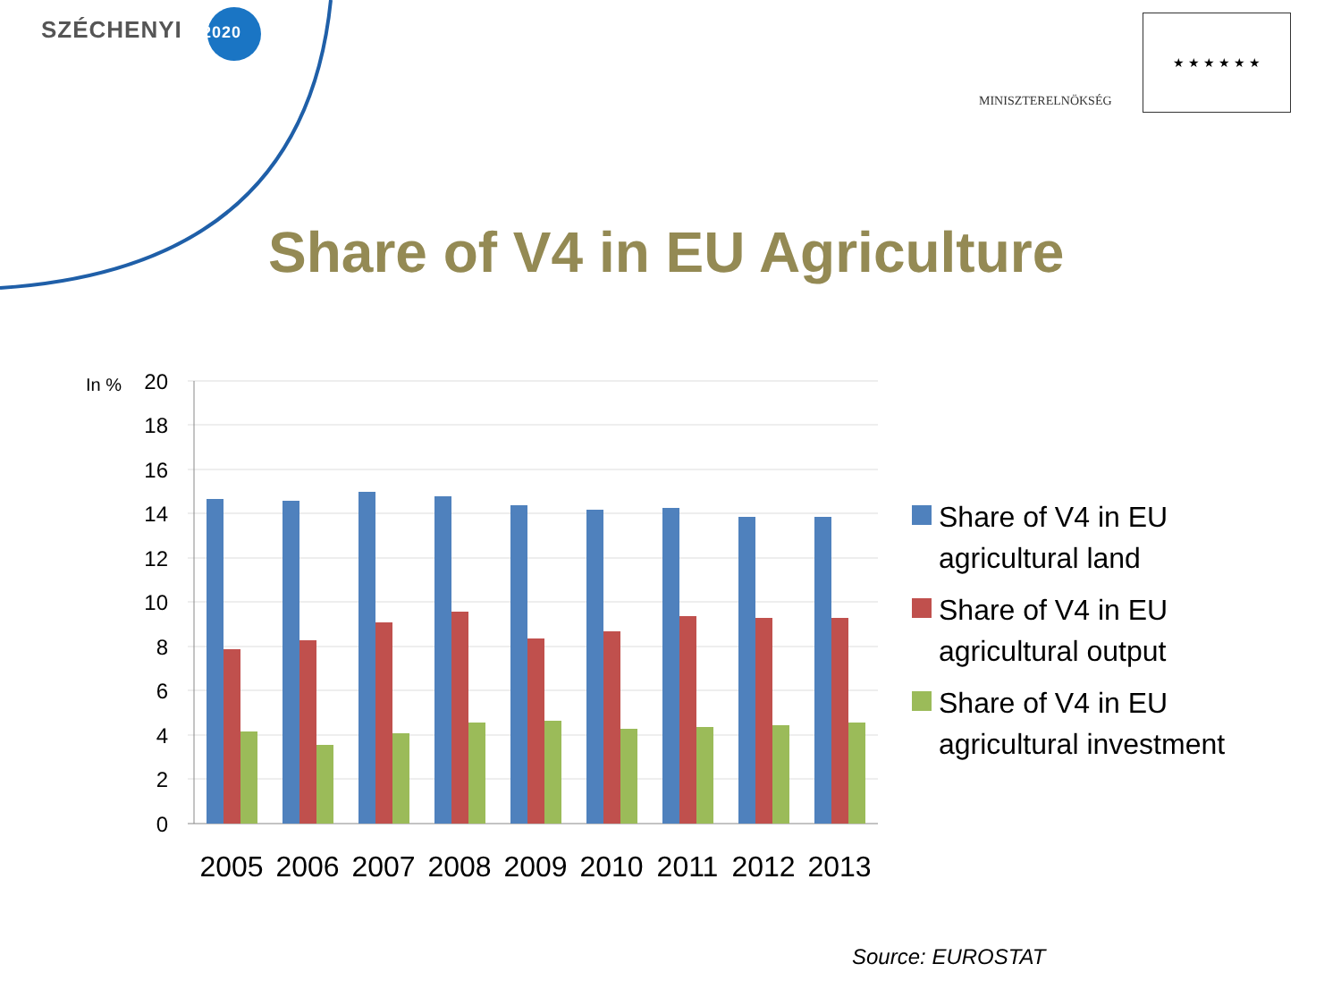SZÉCHENYI 2020
MINISZTERELNÖKSÉG
★ ★ ★ ★ ★ ★
Share of V4 in EU Agriculture
In %
20
18
16
14
12
10
8
6
4
2
0
2005
2006
2007
2008
2009
2010
2011
2012
2013
Share of V4 in EU
agricultural land
Share of V4 in EU
agricultural output
Share of V4 in EU
agricultural investment
Source: EUROSTAT